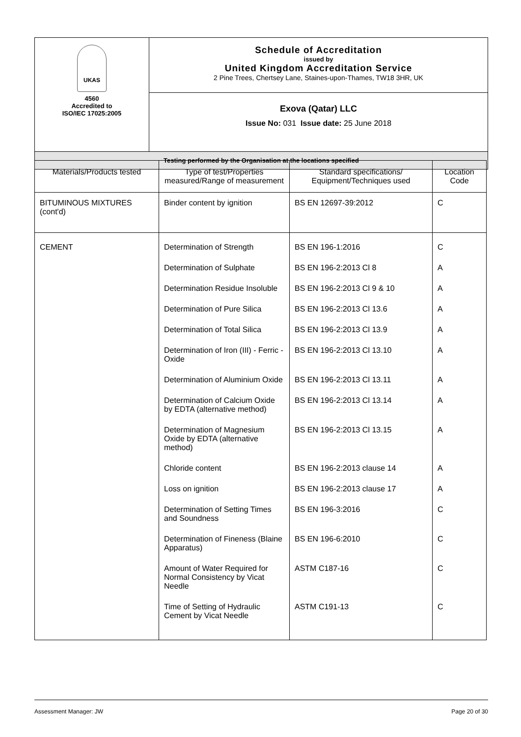| UKAS 4560 Accredited to ISO/IEC 17025:2005 | Schedule of Accreditation issued by United Kingdom Accreditation Service 2 Pine Trees, Chertsey Lane, Staines-upon-Thames, TW18 3HR, UK |
| | Exova (Qatar) LLC Issue No: 031 Issue date: 25 June 2018 |
| Testing performed by the Organisation at the locations specified | |
| Materials/Products tested | Type of test/Properties measured/Range of measurement | Standard specifications/ Equipment/Techniques used | Location Code |
| --- | --- | --- | --- |
| BITUMINOUS MIXTURES (cont'd) | Binder content by ignition | BS EN 12697-39:2012 | C |
| CEMENT | Determination of Strength | BS EN 196-1:2016 | C |
| | Determination of Sulphate | BS EN 196-2:2013 Cl 8 | A |
| | Determination Residue Insoluble | BS EN 196-2:2013 Cl 9 & 10 | A |
| | Determination of Pure Silica | BS EN 196-2:2013 Cl 13.6 | A |
| | Determination of Total Silica | BS EN 196-2:2013 Cl 13.9 | A |
| | Determination of Iron (III) - Ferric - Oxide | BS EN 196-2:2013 Cl 13.10 | A |
| | Determination of Aluminium Oxide | BS EN 196-2:2013 Cl 13.11 | A |
| | Determination of Calcium Oxide by EDTA (alternative method) | BS EN 196-2:2013 Cl 13.14 | A |
| | Determination of Magnesium Oxide by EDTA (alternative method) | BS EN 196-2:2013 Cl 13.15 | A |
| | Chloride content | BS EN 196-2:2013 clause 14 | A |
| | Loss on ignition | BS EN 196-2:2013 clause 17 | A |
| | Determination of Setting Times and Soundness | BS EN 196-3:2016 | C |
| | Determination of Fineness (Blaine Apparatus) | BS EN 196-6:2010 | C |
| | Amount of Water Required for Normal Consistency by Vicat Needle | ASTM C187-16 | C |
| | Time of Setting of Hydraulic Cement by Vicat Needle | ASTM C191-13 | C |
Assessment Manager: JW Page 20 of 30